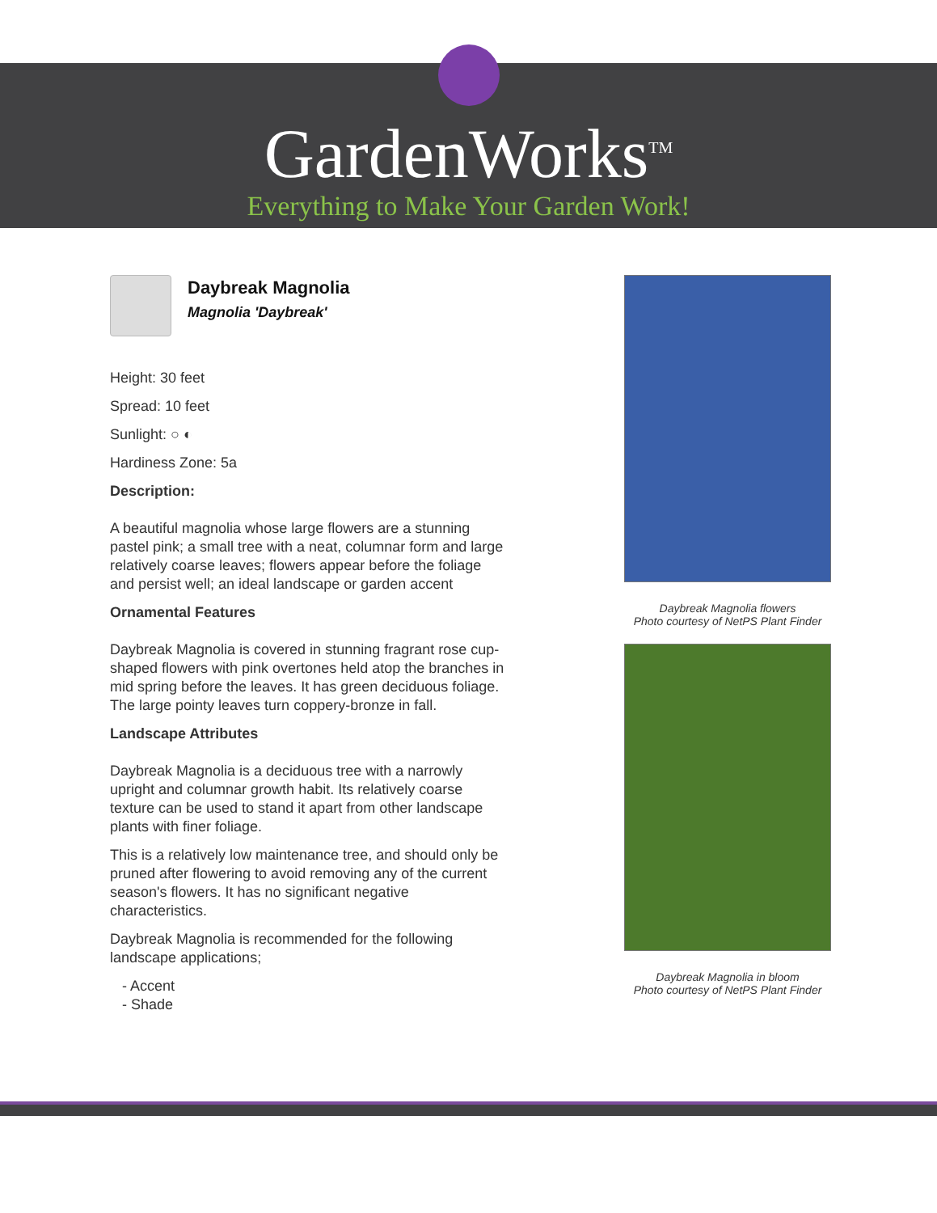GardenWorks<sup>TM</sup>
Everything to Make Your Garden Work!
Daybreak Magnolia
Magnolia 'Daybreak'
Height: 30 feet
Spread: 10 feet
Sunlight: ○ ◐
Hardiness Zone: 5a
Description:
A beautiful magnolia whose large flowers are a stunning pastel pink; a small tree with a neat, columnar form and large relatively coarse leaves; flowers appear before the foliage and persist well; an ideal landscape or garden accent
Ornamental Features
Daybreak Magnolia is covered in stunning fragrant rose cup-shaped flowers with pink overtones held atop the branches in mid spring before the leaves. It has green deciduous foliage. The large pointy leaves turn coppery-bronze in fall.
Landscape Attributes
Daybreak Magnolia is a deciduous tree with a narrowly upright and columnar growth habit. Its relatively coarse texture can be used to stand it apart from other landscape plants with finer foliage.
This is a relatively low maintenance tree, and should only be pruned after flowering to avoid removing any of the current season's flowers. It has no significant negative characteristics.
Daybreak Magnolia is recommended for the following landscape applications;
- Accent
- Shade
Daybreak Magnolia flowers
Photo courtesy of NetPS Plant Finder
Daybreak Magnolia in bloom
Photo courtesy of NetPS Plant Finder